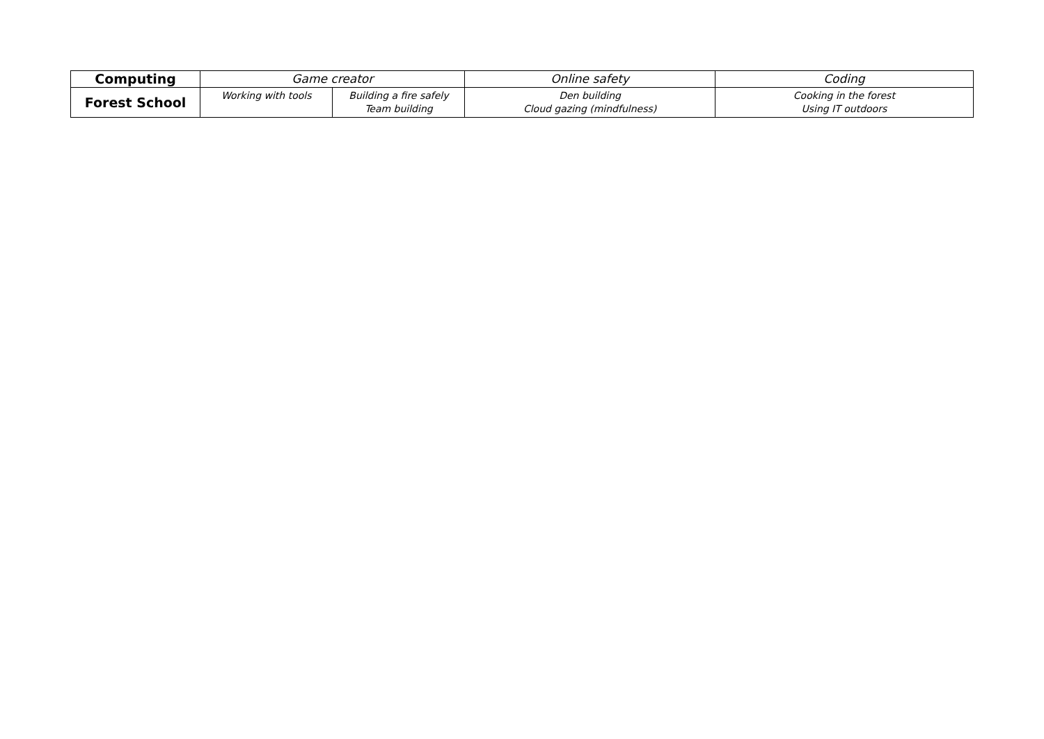| Computing | Game creator | | Online safety | Coding |
| Forest School | Working with tools | Building a fire safely Team building | Den building Cloud gazing (mindfulness) | Cooking in the forest Using IT outdoors |